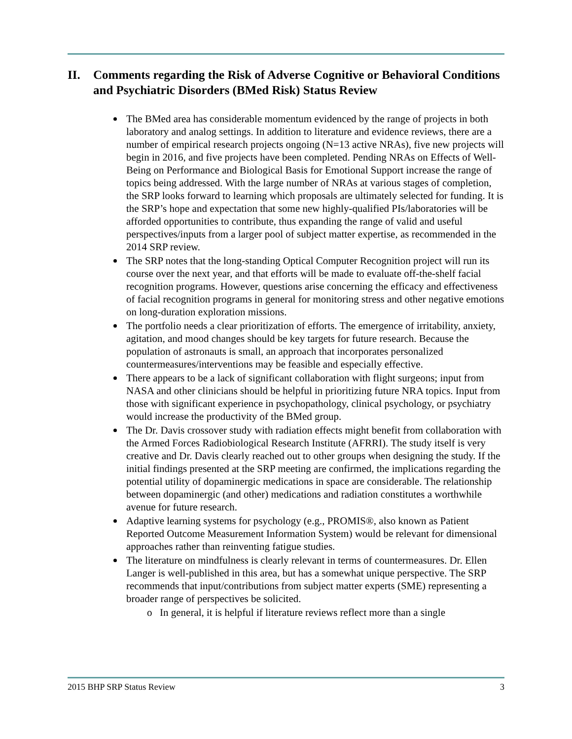II. Comments regarding the Risk of Adverse Cognitive or Behavioral Conditions and Psychiatric Disorders (BMed Risk) Status Review
The BMed area has considerable momentum evidenced by the range of projects in both laboratory and analog settings. In addition to literature and evidence reviews, there are a number of empirical research projects ongoing (N=13 active NRAs), five new projects will begin in 2016, and five projects have been completed. Pending NRAs on Effects of Well-Being on Performance and Biological Basis for Emotional Support increase the range of topics being addressed. With the large number of NRAs at various stages of completion, the SRP looks forward to learning which proposals are ultimately selected for funding. It is the SRP’s hope and expectation that some new highly-qualified PIs/laboratories will be afforded opportunities to contribute, thus expanding the range of valid and useful perspectives/inputs from a larger pool of subject matter expertise, as recommended in the 2014 SRP review.
The SRP notes that the long-standing Optical Computer Recognition project will run its course over the next year, and that efforts will be made to evaluate off-the-shelf facial recognition programs. However, questions arise concerning the efficacy and effectiveness of facial recognition programs in general for monitoring stress and other negative emotions on long-duration exploration missions.
The portfolio needs a clear prioritization of efforts. The emergence of irritability, anxiety, agitation, and mood changes should be key targets for future research. Because the population of astronauts is small, an approach that incorporates personalized countermeasures/interventions may be feasible and especially effective.
There appears to be a lack of significant collaboration with flight surgeons; input from NASA and other clinicians should be helpful in prioritizing future NRA topics. Input from those with significant experience in psychopathology, clinical psychology, or psychiatry would increase the productivity of the BMed group.
The Dr. Davis crossover study with radiation effects might benefit from collaboration with the Armed Forces Radiobiological Research Institute (AFRRI). The study itself is very creative and Dr. Davis clearly reached out to other groups when designing the study. If the initial findings presented at the SRP meeting are confirmed, the implications regarding the potential utility of dopaminergic medications in space are considerable. The relationship between dopaminergic (and other) medications and radiation constitutes a worthwhile avenue for future research.
Adaptive learning systems for psychology (e.g., PROMIS®, also known as Patient Reported Outcome Measurement Information System) would be relevant for dimensional approaches rather than reinventing fatigue studies.
The literature on mindfulness is clearly relevant in terms of countermeasures. Dr. Ellen Langer is well-published in this area, but has a somewhat unique perspective. The SRP recommends that input/contributions from subject matter experts (SME) representing a broader range of perspectives be solicited.
o In general, it is helpful if literature reviews reflect more than a single
2015 BHP SRP Status Review 3